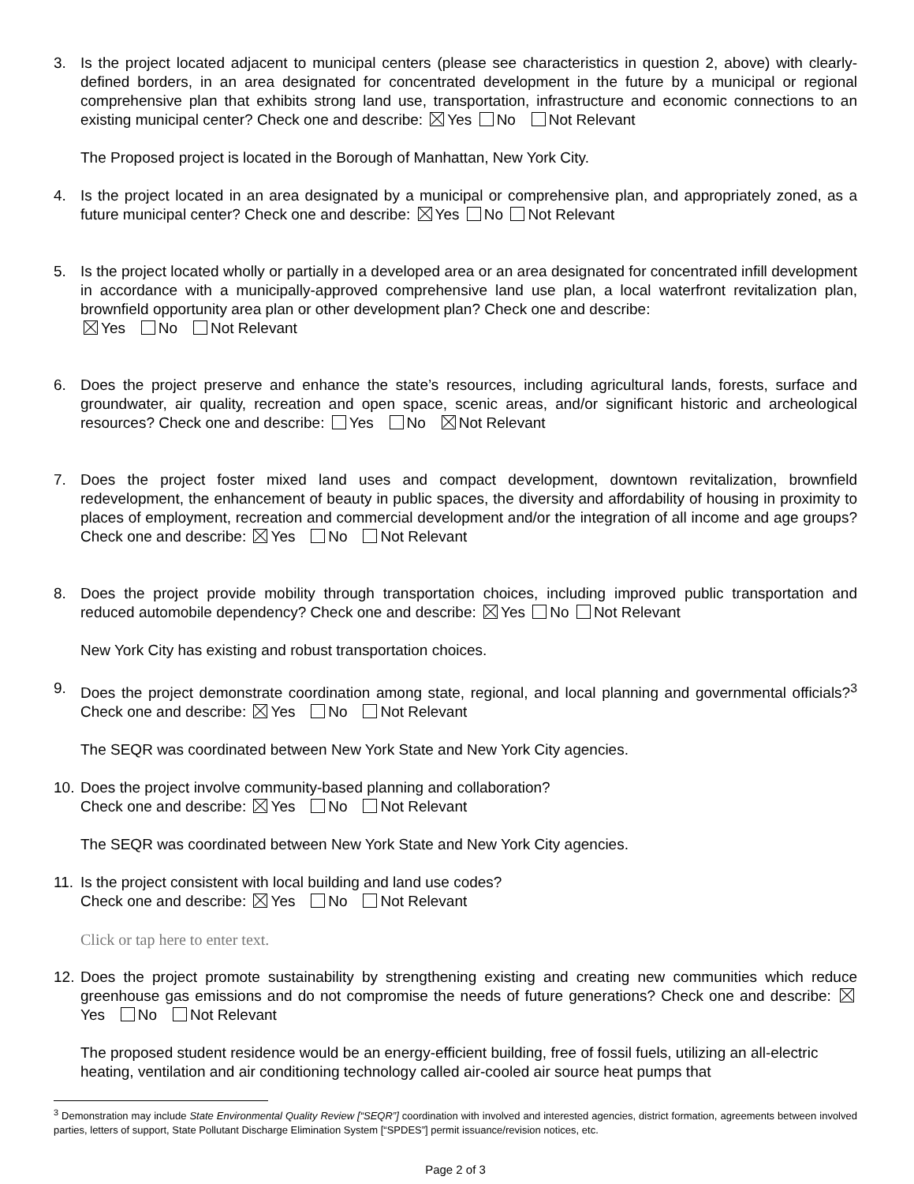3. Is the project located adjacent to municipal centers (please see characteristics in question 2, above) with clearly-defined borders, in an area designated for concentrated development in the future by a municipal or regional comprehensive plan that exhibits strong land use, transportation, infrastructure and economic connections to an existing municipal center? Check one and describe: Yes No Not Relevant
The Proposed project is located in the Borough of Manhattan, New York City.
4. Is the project located in an area designated by a municipal or comprehensive plan, and appropriately zoned, as a future municipal center? Check one and describe: Yes No Not Relevant
5. Is the project located wholly or partially in a developed area or an area designated for concentrated infill development in accordance with a municipally-approved comprehensive land use plan, a local waterfront revitalization plan, brownfield opportunity area plan or other development plan? Check one and describe:
Yes No Not Relevant
6. Does the project preserve and enhance the state’s resources, including agricultural lands, forests, surface and groundwater, air quality, recreation and open space, scenic areas, and/or significant historic and archeological resources? Check one and describe: Yes No Not Relevant
7. Does the project foster mixed land uses and compact development, downtown revitalization, brownfield redevelopment, the enhancement of beauty in public spaces, the diversity and affordability of housing in proximity to places of employment, recreation and commercial development and/or the integration of all income and age groups? Check one and describe: Yes No Not Relevant
8. Does the project provide mobility through transportation choices, including improved public transportation and reduced automobile dependency? Check one and describe: Yes No Not Relevant
New York City has existing and robust transportation choices.
9. Does the project demonstrate coordination among state, regional, and local planning and governmental officials?<sup>3</sup> Check one and describe: Yes No Not Relevant
The SEQR was coordinated between New York State and New York City agencies.
10.
Does the project involve community-based planning and collaboration?
Check one and describe: Yes No Not Relevant
The SEQR was coordinated between New York State and New York City agencies.
11.
Is the project consistent with local building and land use codes?
Check one and describe: Yes No Not Relevant
Click or tap here to enter text.
12.
Does the project promote sustainability by strengthening existing and creating new communities which reduce greenhouse gas emissions and do not compromise the needs of future generations? Check one and describe: Yes No Not Relevant
The proposed student residence would be an energy-efficient building, free of fossil fuels, utilizing an all-electric heating, ventilation and air conditioning technology called air-cooled air source heat pumps that
<sup>3</sup> Demonstration may include State Environmental Quality Review [“SEQR”] coordination with involved and interested agencies, district formation, agreements between involved parties, letters of support, State Pollutant Discharge Elimination System [“SPDES”] permit issuance/revision notices, etc.
Page 2 of 3